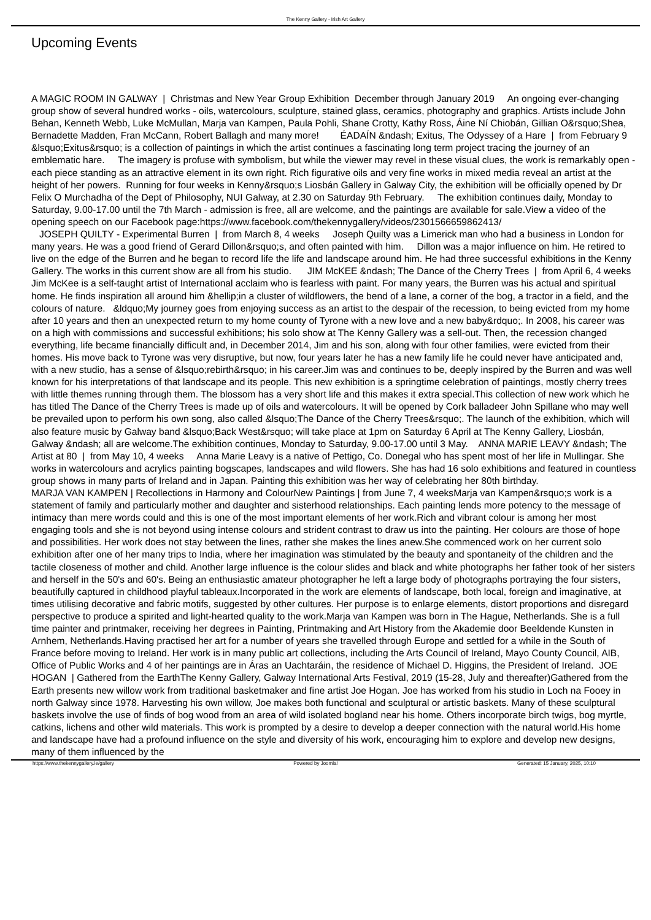The Kenny Gallery - Irish Art Gallery
Upcoming Events
A MAGIC ROOM IN GALWAY | Christmas and New Year Group Exhibition December through January 2019 An ongoing ever-changing group show of several hundred works - oils, watercolours, sculpture, stained glass, ceramics, photography and graphics. Artists include John Behan, Kenneth Webb, Luke McMullan, Marja van Kampen, Paula Pohli, Shane Crotty, Kathy Ross, Áine Ní Chiobán, Gillian O&rsquo;Shea, Bernadette Madden, Fran McCann, Robert Ballagh and many more! ÉADAÍN &ndash; Exitus, The Odyssey of a Hare | from February 9 &lsquo;Exitus&rsquo; is a collection of paintings in which the artist continues a fascinating long term project tracing the journey of an emblematic hare. The imagery is profuse with symbolism, but while the viewer may revel in these visual clues, the work is remarkably open - each piece standing as an attractive element in its own right. Rich figurative oils and very fine works in mixed media reveal an artist at the height of her powers. Running for four weeks in Kenny&rsquo;s Liosbán Gallery in Galway City, the exhibition will be officially opened by Dr Felix O Murchadha of the Dept of Philosophy, NUI Galway, at 2.30 on Saturday 9th February. The exhibition continues daily, Monday to Saturday, 9.00-17.00 until the 7th March - admission is free, all are welcome, and the paintings are available for sale.View a video of the opening speech on our Facebook page:https://www.facebook.com/thekennygallery/videos/2301566659862413/ JOSEPH QUILTY - Experimental Burren | from March 8, 4 weeks Joseph Quilty was a Limerick man who had a business in London for many years. He was a good friend of Gerard Dillon&rsquo;s, and often painted with him. Dillon was a major influence on him. He retired to live on the edge of the Burren and he began to record life the life and landscape around him. He had three successful exhibitions in the Kenny Gallery. The works in this current show are all from his studio. JIM McKEE &ndash; The Dance of the Cherry Trees | from April 6, 4 weeks Jim McKee is a self-taught artist of International acclaim who is fearless with paint. For many years, the Burren was his actual and spiritual home. He finds inspiration all around him &hellip;in a cluster of wildflowers, the bend of a lane, a corner of the bog, a tractor in a field, and the colours of nature. &ldquo;My journey goes from enjoying success as an artist to the despair of the recession, to being evicted from my home after 10 years and then an unexpected return to my home county of Tyrone with a new love and a new baby&rdquo;. In 2008, his career was on a high with commissions and successful exhibitions; his solo show at The Kenny Gallery was a sell-out. Then, the recession changed everything, life became financially difficult and, in December 2014, Jim and his son, along with four other families, were evicted from their homes. His move back to Tyrone was very disruptive, but now, four years later he has a new family life he could never have anticipated and, with a new studio, has a sense of &lsquo;rebirth&rsquo; in his career.Jim was and continues to be, deeply inspired by the Burren and was well known for his interpretations of that landscape and its people. This new exhibition is a springtime celebration of paintings, mostly cherry trees with little themes running through them. The blossom has a very short life and this makes it extra special.This collection of new work which he has titled The Dance of the Cherry Trees is made up of oils and watercolours. It will be opened by Cork balladeer John Spillane who may well be prevailed upon to perform his own song, also called &lsquo;The Dance of the Cherry Trees&rsquo;. The launch of the exhibition, which will also feature music by Galway band &lsquo;Back West&rsquo; will take place at 1pm on Saturday 6 April at The Kenny Gallery, Liosbán, Galway &ndash; all are welcome.The exhibition continues, Monday to Saturday, 9.00-17.00 until 3 May. ANNA MARIE LEAVY &ndash; The Artist at 80 | from May 10, 4 weeks Anna Marie Leavy is a native of Pettigo, Co. Donegal who has spent most of her life in Mullingar. She works in watercolours and acrylics painting bogscapes, landscapes and wild flowers. She has had 16 solo exhibitions and featured in countless group shows in many parts of Ireland and in Japan. Painting this exhibition was her way of celebrating her 80th birthday. MARJA VAN KAMPEN | Recollections in Harmony and ColourNew Paintings | from June 7, 4 weeksMarja van Kampen&rsquo;s work is a statement of family and particularly mother and daughter and sisterhood relationships. Each painting lends more potency to the message of intimacy than mere words could and this is one of the most important elements of her work.Rich and vibrant colour is among her most engaging tools and she is not beyond using intense colours and strident contrast to draw us into the painting. Her colours are those of hope and possibilities. Her work does not stay between the lines, rather she makes the lines anew.She commenced work on her current solo exhibition after one of her many trips to India, where her imagination was stimulated by the beauty and spontaneity of the children and the tactile closeness of mother and child. Another large influence is the colour slides and black and white photographs her father took of her sisters and herself in the 50's and 60's. Being an enthusiastic amateur photographer he left a large body of photographs portraying the four sisters, beautifully captured in childhood playful tableaux.Incorporated in the work are elements of landscape, both local, foreign and imaginative, at times utilising decorative and fabric motifs, suggested by other cultures. Her purpose is to enlarge elements, distort proportions and disregard perspective to produce a spirited and light-hearted quality to the work.Marja van Kampen was born in The Hague, Netherlands. She is a full time painter and printmaker, receiving her degrees in Painting, Printmaking and Art History from the Akademie door Beeldende Kunsten in Arnhem, Netherlands.Having practised her art for a number of years she travelled through Europe and settled for a while in the South of France before moving to Ireland. Her work is in many public art collections, including the Arts Council of Ireland, Mayo County Council, AIB, Office of Public Works and 4 of her paintings are in Áras an Uachtaráin, the residence of Michael D. Higgins, the President of Ireland. JOE HOGAN | Gathered from the EarthThe Kenny Gallery, Galway International Arts Festival, 2019 (15-28, July and thereafter)Gathered from the Earth presents new willow work from traditional basketmaker and fine artist Joe Hogan. Joe has worked from his studio in Loch na Fooey in north Galway since 1978. Harvesting his own willow, Joe makes both functional and sculptural or artistic baskets. Many of these sculptural baskets involve the use of finds of bog wood from an area of wild isolated bogland near his home. Others incorporate birch twigs, bog myrtle, catkins, lichens and other wild materials. This work is prompted by a desire to develop a deeper connection with the natural world.His home and landscape have had a profound influence on the style and diversity of his work, encouraging him to explore and develop new designs, many of them influenced by the
https://www.thekennygallery.ie/gallery Powered by Joomla! Generated: 15 January, 2025, 10:10